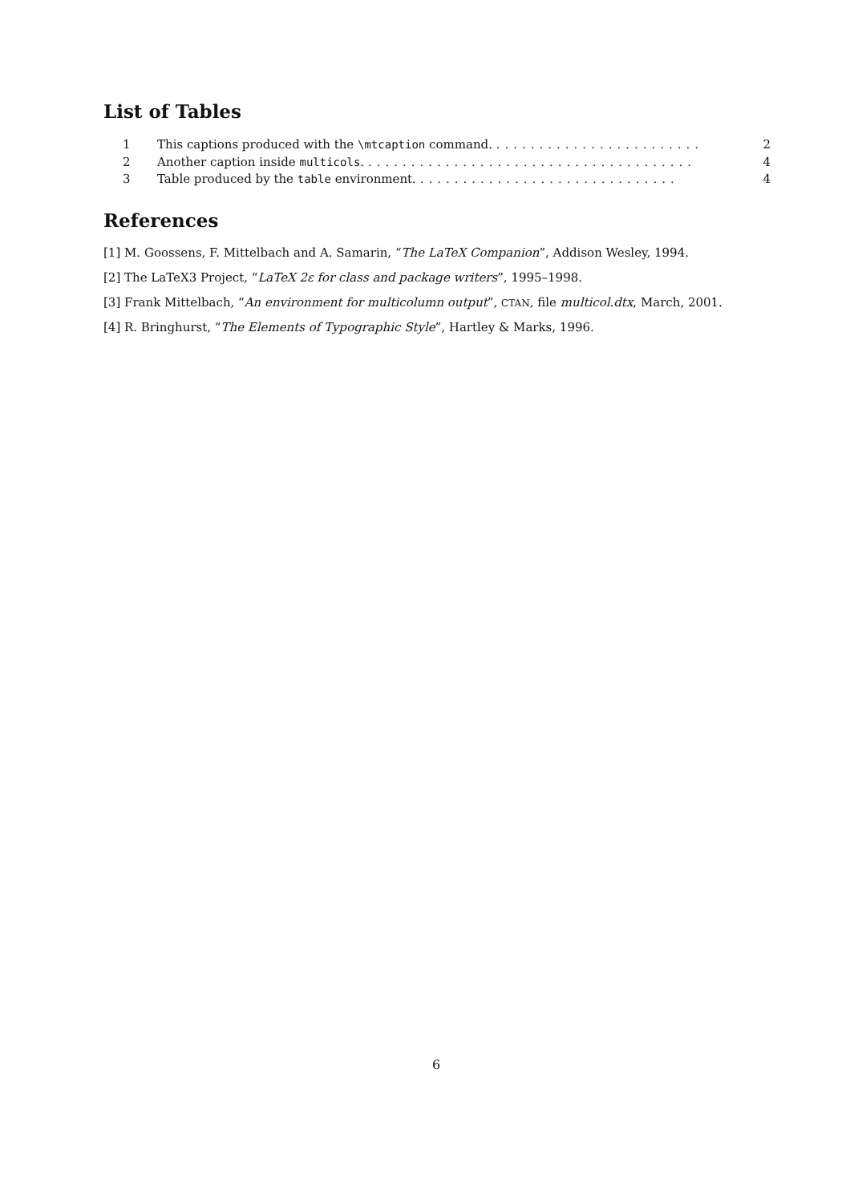List of Tables
1 This captions produced with the \mtcaption command. ........................ 2
2 Another caption inside multicols. ...................................... 4
3 Table produced by the table environment. .............................. 4
References
[1] M. Goossens, F. Mittelbach and A. Samarin, “The LaTeX Companion”, Addison Wesley, 1994.
[2] The LaTeX3 Project, “LaTeX 2ε for class and package writers”, 1995–1998.
[3] Frank Mittelbach, “An environment for multicolumn output”, CTAN, file multicol.dtx, March, 2001.
[4] R. Bringhurst, “The Elements of Typographic Style”, Hartley & Marks, 1996.
6